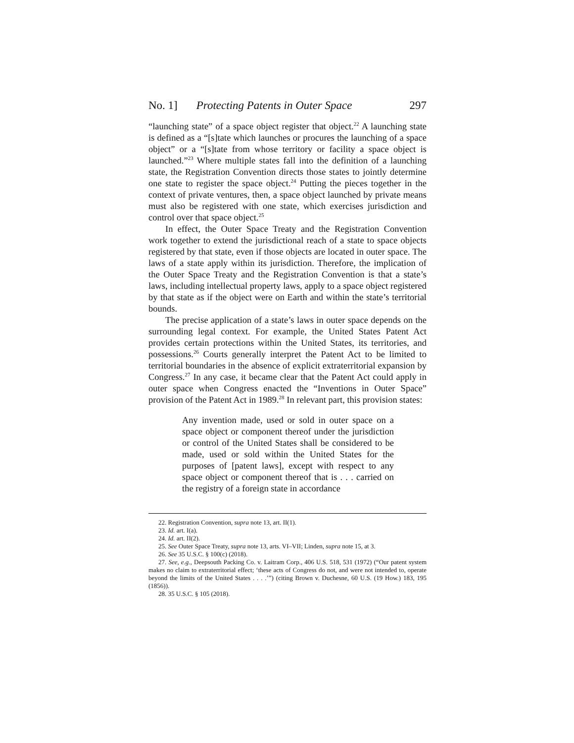No. 1] Protecting Patents in Outer Space 297
“launching state” of a space object register that object.<sup>22</sup> A launching state is defined as a “[s]tate which launches or procures the launching of a space object” or a “[s]tate from whose territory or facility a space object is launched.”<sup>23</sup> Where multiple states fall into the definition of a launching state, the Registration Convention directs those states to jointly determine one state to register the space object.<sup>24</sup> Putting the pieces together in the context of private ventures, then, a space object launched by private means must also be registered with one state, which exercises jurisdiction and control over that space object.<sup>25</sup>
In effect, the Outer Space Treaty and the Registration Convention work together to extend the jurisdictional reach of a state to space objects registered by that state, even if those objects are located in outer space. The laws of a state apply within its jurisdiction. Therefore, the implication of the Outer Space Treaty and the Registration Convention is that a state’s laws, including intellectual property laws, apply to a space object registered by that state as if the object were on Earth and within the state’s territorial bounds.
The precise application of a state’s laws in outer space depends on the surrounding legal context. For example, the United States Patent Act provides certain protections within the United States, its territories, and possessions.<sup>26</sup> Courts generally interpret the Patent Act to be limited to territorial boundaries in the absence of explicit extraterritorial expansion by Congress.<sup>27</sup> In any case, it became clear that the Patent Act could apply in outer space when Congress enacted the “Inventions in Outer Space” provision of the Patent Act in 1989.<sup>28</sup> In relevant part, this provision states:
Any invention made, used or sold in outer space on a space object or component thereof under the jurisdiction or control of the United States shall be considered to be made, used or sold within the United States for the purposes of [patent laws], except with respect to any space object or component thereof that is . . . carried on the registry of a foreign state in accordance
22. Registration Convention, supra note 13, art. II(1).
23. Id. art. I(a).
24. Id. art. II(2).
25. See Outer Space Treaty, supra note 13, arts. VI–VII; Linden, supra note 15, at 3.
26. See 35 U.S.C. § 100(c) (2018).
27. See, e.g., Deepsouth Packing Co. v. Laitram Corp., 406 U.S. 518, 531 (1972) (“Our patent system makes no claim to extraterritorial effect; ‘these acts of Congress do not, and were not intended to, operate beyond the limits of the United States . . . .’”) (citing Brown v. Duchesne, 60 U.S. (19 How.) 183, 195 (1856)).
28. 35 U.S.C. § 105 (2018).